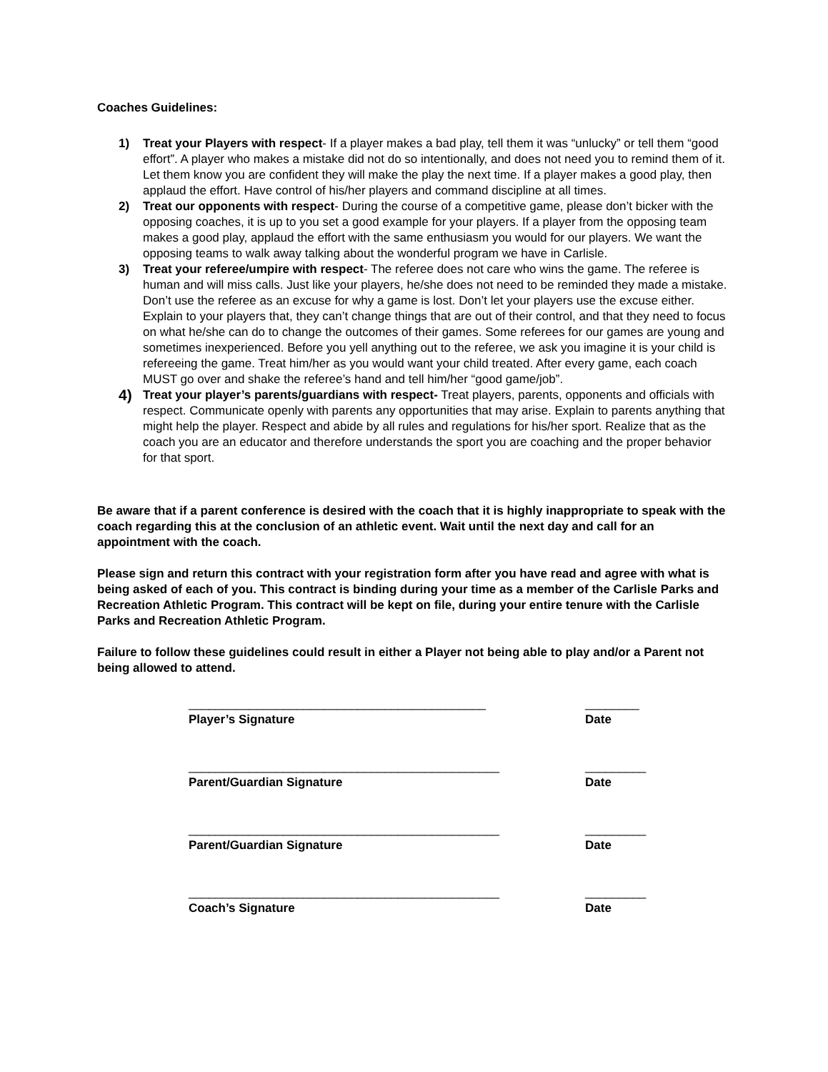Coaches Guidelines:
1) Treat your Players with respect- If a player makes a bad play, tell them it was “unlucky” or tell them “good effort”. A player who makes a mistake did not do so intentionally, and does not need you to remind them of it. Let them know you are confident they will make the play the next time. If a player makes a good play, then applaud the effort. Have control of his/her players and command discipline at all times.
2) Treat our opponents with respect- During the course of a competitive game, please don’t bicker with the opposing coaches, it is up to you set a good example for your players. If a player from the opposing team makes a good play, applaud the effort with the same enthusiasm you would for our players. We want the opposing teams to walk away talking about the wonderful program we have in Carlisle.
3) Treat your referee/umpire with respect- The referee does not care who wins the game. The referee is human and will miss calls. Just like your players, he/she does not need to be reminded they made a mistake. Don’t use the referee as an excuse for why a game is lost. Don’t let your players use the excuse either. Explain to your players that, they can’t change things that are out of their control, and that they need to focus on what he/she can do to change the outcomes of their games. Some referees for our games are young and sometimes inexperienced. Before you yell anything out to the referee, we ask you imagine it is your child is refereeing the game. Treat him/her as you would want your child treated. After every game, each coach MUST go over and shake the referee’s hand and tell him/her “good game/job”.
4) Treat your player’s parents/guardians with respect- Treat players, parents, opponents and officials with respect. Communicate openly with parents any opportunities that may arise. Explain to parents anything that might help the player. Respect and abide by all rules and regulations for his/her sport. Realize that as the coach you are an educator and therefore understands the sport you are coaching and the proper behavior for that sport.
Be aware that if a parent conference is desired with the coach that it is highly inappropriate to speak with the coach regarding this at the conclusion of an athletic event. Wait until the next day and call for an appointment with the coach.
Please sign and return this contract with your registration form after you have read and agree with what is being asked of each of you. This contract is binding during your time as a member of the Carlisle Parks and Recreation Athletic Program. This contract will be kept on file, during your entire tenure with the Carlisle Parks and Recreation Athletic Program.
Failure to follow these guidelines could result in either a Player not being able to play and/or a Parent not being allowed to attend.
____________________________________________ ________
Player’s Signature Date
______________________________________________ _________
Parent/Guardian Signature Date
______________________________________________ _________
Parent/Guardian Signature Date
______________________________________________ _________
Coach’s Signature Date